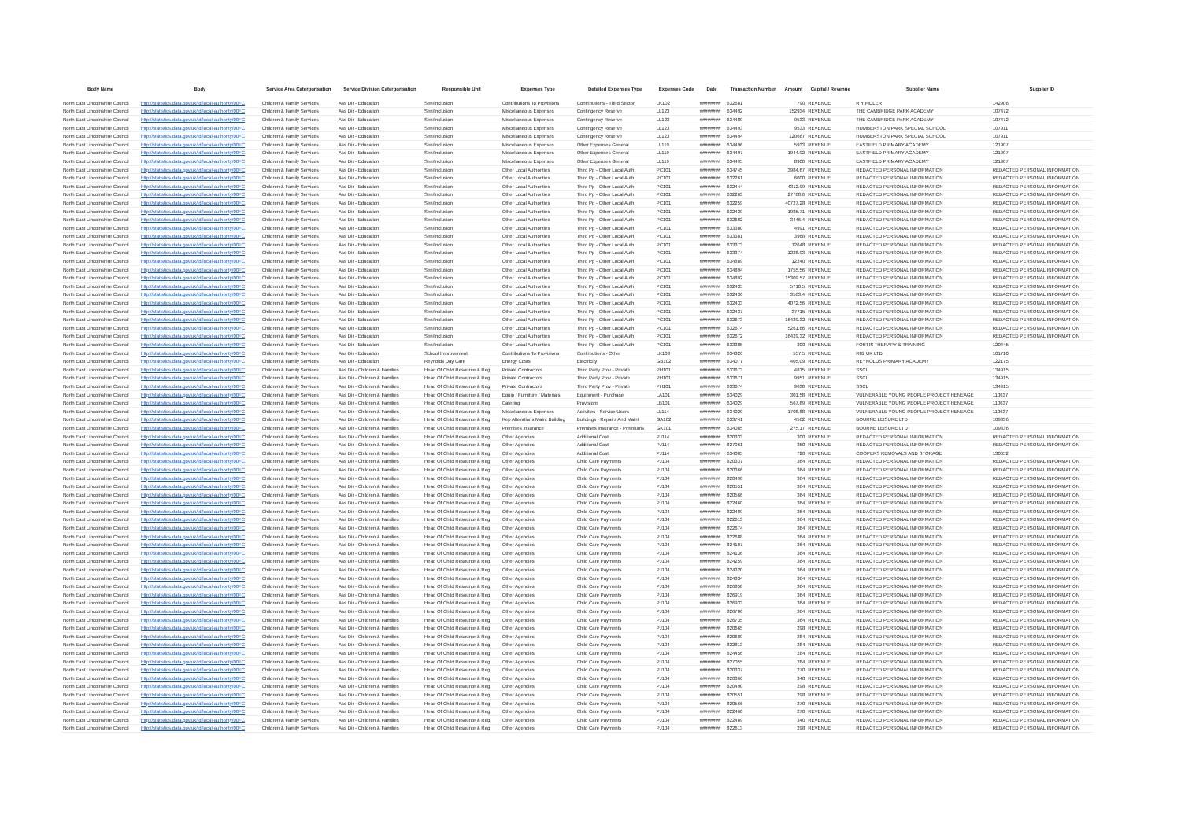| Body Name | Body | Service Area Catergorisation | Service Division Catergorisation | Responsible Unit | Expenses Type | Detailed Expenses Type | Expenses Code | Date | Transaction Number | Amount | Capital / Revenue | Supplier Name | Supplier ID |
| --- | --- | --- | --- | --- | --- | --- | --- | --- | --- | --- | --- | --- | --- |
| North East Lincolnshire Council | http://statistics.data.gov.uk/id/local-authority/00FC | Children & Family Services | Ass Dir - Education | Sen/Inclusion | Contributions To Provisions | Contributions - Third Sector | LK102 | ######## | 632681 | 790 | REVENUE | R Y FIDLER | 142906 |
| North East Lincolnshire Council | http://statistics.data.gov.uk/id/local-authority/00FC | Children & Family Services | Ass Dir - Education | Sen/Inclusion | Miscellaneous Expenses | Contingency Reserve | LL123 | ######## | 634492 | 152934 | REVENUE | THE CAMBRIDGE PARK ACADEMY | 107472 |
| North East Lincolnshire Council | http://statistics.data.gov.uk/id/local-authority/00FC | Children & Family Services | Ass Dir - Education | Sen/Inclusion | Miscellaneous Expenses | Contingency Reserve | LL123 | ######## | 634489 | 9533 | REVENUE | THE CAMBRIDGE PARK ACADEMY | 107472 |
| North East Lincolnshire Council | http://statistics.data.gov.uk/id/local-authority/00FC | Children & Family Services | Ass Dir - Education | Sen/Inclusion | Miscellaneous Expenses | Contingency Reserve | LL123 | ######## | 634493 | 9533 | REVENUE | HUMBERSTON PARK SPECIAL SCHOOL | 107911 |
| North East Lincolnshire Council | http://statistics.data.gov.uk/id/local-authority/00FC | Children & Family Services | Ass Dir - Education | Sen/Inclusion | Miscellaneous Expenses | Contingency Reserve | LL123 | ######## | 634494 | 120667 | REVENUE | HUMBERSTON PARK SPECIAL SCHOOL | 107911 |
| North East Lincolnshire Council | http://statistics.data.gov.uk/id/local-authority/00FC | Children & Family Services | Ass Dir - Education | Sen/Inclusion | Miscellaneous Expenses | Other Expenses General | LL119 | ######## | 634496 | 5933 | REVENUE | EASTFIELD PRIMARY ACADEMY | 121907 |
| North East Lincolnshire Council | http://statistics.data.gov.uk/id/local-authority/00FC | Children & Family Services | Ass Dir - Education | Sen/Inclusion | Miscellaneous Expenses | Other Expenses General | LL119 | ######## | 634497 | 1944.92 | REVENUE | EASTFIELD PRIMARY ACADEMY | 121907 |
| North East Lincolnshire Council | http://statistics.data.gov.uk/id/local-authority/00FC | Children & Family Services | Ass Dir - Education | Sen/Inclusion | Miscellaneous Expenses | Other Expenses General | LL119 | ######## | 634495 | 8900 | REVENUE | EASTFIELD PRIMARY ACADEMY | 121907 |
| North East Lincolnshire Council | http://statistics.data.gov.uk/id/local-authority/00FC | Children & Family Services | Ass Dir - Education | Sen/Inclusion | Other Local Authorities | Third Pp - Other Local Auth | PC101 | ######## | 634745 | 3984.67 | REVENUE | REDACTED PERSONAL INFORMATION | REDACTED PERSONAL INFORMATION |
| North East Lincolnshire Council | http://statistics.data.gov.uk/id/local-authority/00FC | Children & Family Services | Ass Dir - Education | Sen/Inclusion | Other Local Authorities | Third Pp - Other Local Auth | PC101 | ######## | 632261 | 6000 | REVENUE | REDACTED PERSONAL INFORMATION | REDACTED PERSONAL INFORMATION |
| North East Lincolnshire Council | http://statistics.data.gov.uk/id/local-authority/00FC | Children & Family Services | Ass Dir - Education | Sen/Inclusion | Other Local Authorities | Third Pp - Other Local Auth | PC101 | ######## | 632444 | 4312.99 | REVENUE | REDACTED PERSONAL INFORMATION | REDACTED PERSONAL INFORMATION |
| North East Lincolnshire Council | http://statistics.data.gov.uk/id/local-authority/00FC | Children & Family Services | Ass Dir - Education | Sen/Inclusion | Other Local Authorities | Third Pp - Other Local Auth | PC101 | ######## | 632263 | 27768.6 | REVENUE | REDACTED PERSONAL INFORMATION | REDACTED PERSONAL INFORMATION |
| North East Lincolnshire Council | http://statistics.data.gov.uk/id/local-authority/00FC | Children & Family Services | Ass Dir - Education | Sen/Inclusion | Other Local Authorities | Third Pp - Other Local Auth | PC101 | ######## | 632259 | 40727.28 | REVENUE | REDACTED PERSONAL INFORMATION | REDACTED PERSONAL INFORMATION |
| North East Lincolnshire Council | http://statistics.data.gov.uk/id/local-authority/00FC | Children & Family Services | Ass Dir - Education | Sen/Inclusion | Other Local Authorities | Third Pp - Other Local Auth | PC101 | ######## | 632439 | 1985.71 | REVENUE | REDACTED PERSONAL INFORMATION | REDACTED PERSONAL INFORMATION |
| North East Lincolnshire Council | http://statistics.data.gov.uk/id/local-authority/00FC | Children & Family Services | Ass Dir - Education | Sen/Inclusion | Other Local Authorities | Third Pp - Other Local Auth | PC101 | ######## | 632682 | 3446.4 | REVENUE | REDACTED PERSONAL INFORMATION | REDACTED PERSONAL INFORMATION |
| North East Lincolnshire Council | http://statistics.data.gov.uk/id/local-authority/00FC | Children & Family Services | Ass Dir - Education | Sen/Inclusion | Other Local Authorities | Third Pp - Other Local Auth | PC101 | ######## | 633380 | 4991 | REVENUE | REDACTED PERSONAL INFORMATION | REDACTED PERSONAL INFORMATION |
| North East Lincolnshire Council | http://statistics.data.gov.uk/id/local-authority/00FC | Children & Family Services | Ass Dir - Education | Sen/Inclusion | Other Local Authorities | Third Pp - Other Local Auth | PC101 | ######## | 633381 | 3968 | REVENUE | REDACTED PERSONAL INFORMATION | REDACTED PERSONAL INFORMATION |
| North East Lincolnshire Council | http://statistics.data.gov.uk/id/local-authority/00FC | Children & Family Services | Ass Dir - Education | Sen/Inclusion | Other Local Authorities | Third Pp - Other Local Auth | PC101 | ######## | 633373 | 12648 | REVENUE | REDACTED PERSONAL INFORMATION | REDACTED PERSONAL INFORMATION |
| North East Lincolnshire Council | http://statistics.data.gov.uk/id/local-authority/00FC | Children & Family Services | Ass Dir - Education | Sen/Inclusion | Other Local Authorities | Third Pp - Other Local Auth | PC101 | ######## | 633374 | 1228.93 | REVENUE | REDACTED PERSONAL INFORMATION | REDACTED PERSONAL INFORMATION |
| North East Lincolnshire Council | http://statistics.data.gov.uk/id/local-authority/00FC | Children & Family Services | Ass Dir - Education | Sen/Inclusion | Other Local Authorities | Third Pp - Other Local Auth | PC101 | ######## | 634889 | 12240 | REVENUE | REDACTED PERSONAL INFORMATION | REDACTED PERSONAL INFORMATION |
| North East Lincolnshire Council | http://statistics.data.gov.uk/id/local-authority/00FC | Children & Family Services | Ass Dir - Education | Sen/Inclusion | Other Local Authorities | Third Pp - Other Local Auth | PC101 | ######## | 634894 | 1755.56 | REVENUE | REDACTED PERSONAL INFORMATION | REDACTED PERSONAL INFORMATION |
| North East Lincolnshire Council | http://statistics.data.gov.uk/id/local-authority/00FC | Children & Family Services | Ass Dir - Education | Sen/Inclusion | Other Local Authorities | Third Pp - Other Local Auth | PC101 | ######## | 634892 | 15309.57 | REVENUE | REDACTED PERSONAL INFORMATION | REDACTED PERSONAL INFORMATION |
| North East Lincolnshire Council | http://statistics.data.gov.uk/id/local-authority/00FC | Children & Family Services | Ass Dir - Education | Sen/Inclusion | Other Local Authorities | Third Pp - Other Local Auth | PC101 | ######## | 632435 | 5710.5 | REVENUE | REDACTED PERSONAL INFORMATION | REDACTED PERSONAL INFORMATION |
| North East Lincolnshire Council | http://statistics.data.gov.uk/id/local-authority/00FC | Children & Family Services | Ass Dir - Education | Sen/Inclusion | Other Local Authorities | Third Pp - Other Local Auth | PC101 | ######## | 632436 | 3563.4 | REVENUE | REDACTED PERSONAL INFORMATION | REDACTED PERSONAL INFORMATION |
| North East Lincolnshire Council | http://statistics.data.gov.uk/id/local-authority/00FC | Children & Family Services | Ass Dir - Education | Sen/Inclusion | Other Local Authorities | Third Pp - Other Local Auth | PC101 | ######## | 632433 | 4072.56 | REVENUE | REDACTED PERSONAL INFORMATION | REDACTED PERSONAL INFORMATION |
| North East Lincolnshire Council | http://statistics.data.gov.uk/id/local-authority/00FC | Children & Family Services | Ass Dir - Education | Sen/Inclusion | Other Local Authorities | Third Pp - Other Local Auth | PC101 | ######## | 632437 | 37715 | REVENUE | REDACTED PERSONAL INFORMATION | REDACTED PERSONAL INFORMATION |
| North East Lincolnshire Council | http://statistics.data.gov.uk/id/local-authority/00FC | Children & Family Services | Ass Dir - Education | Sen/Inclusion | Other Local Authorities | Third Pp - Other Local Auth | PC101 | ######## | 632673 | 16429.32 | REVENUE | REDACTED PERSONAL INFORMATION | REDACTED PERSONAL INFORMATION |
| North East Lincolnshire Council | http://statistics.data.gov.uk/id/local-authority/00FC | Children & Family Services | Ass Dir - Education | Sen/Inclusion | Other Local Authorities | Third Pp - Other Local Auth | PC101 | ######## | 632674 | 5261.66 | REVENUE | REDACTED PERSONAL INFORMATION | REDACTED PERSONAL INFORMATION |
| North East Lincolnshire Council | http://statistics.data.gov.uk/id/local-authority/00FC | Children & Family Services | Ass Dir - Education | Sen/Inclusion | Other Local Authorities | Third Pp - Other Local Auth | PC101 | ######## | 632672 | 16429.32 | REVENUE | REDACTED PERSONAL INFORMATION | REDACTED PERSONAL INFORMATION |
| North East Lincolnshire Council | http://statistics.data.gov.uk/id/local-authority/00FC | Children & Family Services | Ass Dir - Education | Sen/Inclusion | Other Local Authorities | Third Pp - Other Local Auth | PC101 | ######## | 633385 | 300 | REVENUE | FORTIS THERAPY & TRAINING | 120445 |
| North East Lincolnshire Council | http://statistics.data.gov.uk/id/local-authority/00FC | Children & Family Services | Ass Dir - Education | School Improvement | Contributions To Provisions | Contributions - Other | LK103 | ######## | 634326 | 557.5 | REVENUE | R82 UK LTD | 101710 |
| North East Lincolnshire Council | http://statistics.data.gov.uk/id/local-authority/00FC | Children & Family Services | Ass Dir - Education | Reynolds Day Care | Energy Costs | Electricity | GB102 | ######## | 634077 | 405.09 | REVENUE | REYNOLDS PRIMARY ACADEMY | 122175 |
| North East Lincolnshire Council | http://statistics.data.gov.uk/id/local-authority/00FC | Children & Family Services | Ass Dir - Children & Families | Head Of Child Resource & Reg | Private Contractors | Third Party Prov - Private | PH101 | ######## | 633673 | 4815 | REVENUE | SSCL | 134915 |
| North East Lincolnshire Council | http://statistics.data.gov.uk/id/local-authority/00FC | Children & Family Services | Ass Dir - Children & Families | Head Of Child Resource & Reg | Private Contractors | Third Party Prov - Private | PH101 | ######## | 633671 | 9951 | REVENUE | SSCL | 134915 |
| North East Lincolnshire Council | http://statistics.data.gov.uk/id/local-authority/00FC | Children & Family Services | Ass Dir - Children & Families | Head Of Child Resource & Reg | Private Contractors | Third Party Prov - Private | PH101 | ######## | 633674 | 9630 | REVENUE | SSCL | 134915 |
| North East Lincolnshire Council | http://statistics.data.gov.uk/id/local-authority/00FC | Children & Family Services | Ass Dir - Children & Families | Head Of Child Resource & Reg | Equip / Furniture / Materials | Equipment - Purchase | LA101 | ######## | 634029 | 301.58 | REVENUE | VULNERABLE YOUNG PEOPLE PROJECT HENEAGE | 110637 |
| North East Lincolnshire Council | http://statistics.data.gov.uk/id/local-authority/00FC | Children & Family Services | Ass Dir - Children & Families | Head Of Child Resource & Reg | Catering | Provisions | LB101 | ######## | 634029 | 567.89 | REVENUE | VULNERABLE YOUNG PEOPLE PROJECT HENEAGE | 110637 |
| North East Lincolnshire Council | http://statistics.data.gov.uk/id/local-authority/00FC | Children & Family Services | Ass Dir - Children & Families | Head Of Child Resource & Reg | Miscellaneous Expenses | Activities - Service Users | LL114 | ######## | 634029 | 1708.88 | REVENUE | VULNERABLE YOUNG PEOPLE PROJECT HENEAGE | 110637 |
| North East Lincolnshire Council | http://statistics.data.gov.uk/id/local-authority/00FC | Children & Family Services | Ass Dir - Children & Families | Head Of Child Resource & Reg | Rep Alterations Maint Building | Buildings - Repairs And Maint | GA102 | ######## | 633741 | 4562 | REVENUE | BOURNE LEISURE LTD | 109336 |
| North East Lincolnshire Council | http://statistics.data.gov.uk/id/local-authority/00FC | Children & Family Services | Ass Dir - Children & Families | Head Of Child Resource & Reg | Premises Insurance | Premises Insurance - Premiums | GK101 | ######## | 634085 | 275.17 | REVENUE | BOURNE LEISURE LTD | 109336 |
| North East Lincolnshire Council | http://statistics.data.gov.uk/id/local-authority/00FC | Children & Family Services | Ass Dir - Children & Families | Head Of Child Resource & Reg | Other Agencies | Additional Cost | PJ114 | ######## | 820333 | 300 | REVENUE | REDACTED PERSONAL INFORMATION | REDACTED PERSONAL INFORMATION |
| North East Lincolnshire Council | http://statistics.data.gov.uk/id/local-authority/00FC | Children & Family Services | Ass Dir - Children & Families | Head Of Child Resource & Reg | Other Agencies | Additional Cost | PJ114 | ######## | 827061 | 350 | REVENUE | REDACTED PERSONAL INFORMATION | REDACTED PERSONAL INFORMATION |
| North East Lincolnshire Council | http://statistics.data.gov.uk/id/local-authority/00FC | Children & Family Services | Ass Dir - Children & Families | Head Of Child Resource & Reg | Other Agencies | Additional Cost | PJ114 | ######## | 634005 | 720 | REVENUE | COOPERS REMOVALS AND STORAGE | 130652 |
| North East Lincolnshire Council | http://statistics.data.gov.uk/id/local-authority/00FC | Children & Family Services | Ass Dir - Children & Families | Head Of Child Resource & Reg | Other Agencies | Child Care Payments | PJ104 | ######## | 820337 | 364 | REVENUE | REDACTED PERSONAL INFORMATION | REDACTED PERSONAL INFORMATION |
| North East Lincolnshire Council | http://statistics.data.gov.uk/id/local-authority/00FC | Children & Family Services | Ass Dir - Children & Families | Head Of Child Resource & Reg | Other Agencies | Child Care Payments | PJ104 | ######## | 820366 | 364 | REVENUE | REDACTED PERSONAL INFORMATION | REDACTED PERSONAL INFORMATION |
| North East Lincolnshire Council | http://statistics.data.gov.uk/id/local-authority/00FC | Children & Family Services | Ass Dir - Children & Families | Head Of Child Resource & Reg | Other Agencies | Child Care Payments | PJ104 | ######## | 820490 | 364 | REVENUE | REDACTED PERSONAL INFORMATION | REDACTED PERSONAL INFORMATION |
| North East Lincolnshire Council | http://statistics.data.gov.uk/id/local-authority/00FC | Children & Family Services | Ass Dir - Children & Families | Head Of Child Resource & Reg | Other Agencies | Child Care Payments | PJ104 | ######## | 820551 | 364 | REVENUE | REDACTED PERSONAL INFORMATION | REDACTED PERSONAL INFORMATION |
| North East Lincolnshire Council | http://statistics.data.gov.uk/id/local-authority/00FC | Children & Family Services | Ass Dir - Children & Families | Head Of Child Resource & Reg | Other Agencies | Child Care Payments | PJ104 | ######## | 820566 | 364 | REVENUE | REDACTED PERSONAL INFORMATION | REDACTED PERSONAL INFORMATION |
| North East Lincolnshire Council | http://statistics.data.gov.uk/id/local-authority/00FC | Children & Family Services | Ass Dir - Children & Families | Head Of Child Resource & Reg | Other Agencies | Child Care Payments | PJ104 | ######## | 822460 | 364 | REVENUE | REDACTED PERSONAL INFORMATION | REDACTED PERSONAL INFORMATION |
| North East Lincolnshire Council | http://statistics.data.gov.uk/id/local-authority/00FC | Children & Family Services | Ass Dir - Children & Families | Head Of Child Resource & Reg | Other Agencies | Child Care Payments | PJ104 | ######## | 822489 | 364 | REVENUE | REDACTED PERSONAL INFORMATION | REDACTED PERSONAL INFORMATION |
| North East Lincolnshire Council | http://statistics.data.gov.uk/id/local-authority/00FC | Children & Family Services | Ass Dir - Children & Families | Head Of Child Resource & Reg | Other Agencies | Child Care Payments | PJ104 | ######## | 822613 | 364 | REVENUE | REDACTED PERSONAL INFORMATION | REDACTED PERSONAL INFORMATION |
| North East Lincolnshire Council | http://statistics.data.gov.uk/id/local-authority/00FC | Children & Family Services | Ass Dir - Children & Families | Head Of Child Resource & Reg | Other Agencies | Child Care Payments | PJ104 | ######## | 822674 | 364 | REVENUE | REDACTED PERSONAL INFORMATION | REDACTED PERSONAL INFORMATION |
| North East Lincolnshire Council | http://statistics.data.gov.uk/id/local-authority/00FC | Children & Family Services | Ass Dir - Children & Families | Head Of Child Resource & Reg | Other Agencies | Child Care Payments | PJ104 | ######## | 822688 | 364 | REVENUE | REDACTED PERSONAL INFORMATION | REDACTED PERSONAL INFORMATION |
| North East Lincolnshire Council | http://statistics.data.gov.uk/id/local-authority/00FC | Children & Family Services | Ass Dir - Children & Families | Head Of Child Resource & Reg | Other Agencies | Child Care Payments | PJ104 | ######## | 824107 | 364 | REVENUE | REDACTED PERSONAL INFORMATION | REDACTED PERSONAL INFORMATION |
| North East Lincolnshire Council | http://statistics.data.gov.uk/id/local-authority/00FC | Children & Family Services | Ass Dir - Children & Families | Head Of Child Resource & Reg | Other Agencies | Child Care Payments | PJ104 | ######## | 824136 | 364 | REVENUE | REDACTED PERSONAL INFORMATION | REDACTED PERSONAL INFORMATION |
| North East Lincolnshire Council | http://statistics.data.gov.uk/id/local-authority/00FC | Children & Family Services | Ass Dir - Children & Families | Head Of Child Resource & Reg | Other Agencies | Child Care Payments | PJ104 | ######## | 824259 | 364 | REVENUE | REDACTED PERSONAL INFORMATION | REDACTED PERSONAL INFORMATION |
| North East Lincolnshire Council | http://statistics.data.gov.uk/id/local-authority/00FC | Children & Family Services | Ass Dir - Children & Families | Head Of Child Resource & Reg | Other Agencies | Child Care Payments | PJ104 | ######## | 824320 | 364 | REVENUE | REDACTED PERSONAL INFORMATION | REDACTED PERSONAL INFORMATION |
| North East Lincolnshire Council | http://statistics.data.gov.uk/id/local-authority/00FC | Children & Family Services | Ass Dir - Children & Families | Head Of Child Resource & Reg | Other Agencies | Child Care Payments | PJ104 | ######## | 824334 | 364 | REVENUE | REDACTED PERSONAL INFORMATION | REDACTED PERSONAL INFORMATION |
| North East Lincolnshire Council | http://statistics.data.gov.uk/id/local-authority/00FC | Children & Family Services | Ass Dir - Children & Families | Head Of Child Resource & Reg | Other Agencies | Child Care Payments | PJ104 | ######## | 826858 | 364 | REVENUE | REDACTED PERSONAL INFORMATION | REDACTED PERSONAL INFORMATION |
| North East Lincolnshire Council | http://statistics.data.gov.uk/id/local-authority/00FC | Children & Family Services | Ass Dir - Children & Families | Head Of Child Resource & Reg | Other Agencies | Child Care Payments | PJ104 | ######## | 826919 | 364 | REVENUE | REDACTED PERSONAL INFORMATION | REDACTED PERSONAL INFORMATION |
| North East Lincolnshire Council | http://statistics.data.gov.uk/id/local-authority/00FC | Children & Family Services | Ass Dir - Children & Families | Head Of Child Resource & Reg | Other Agencies | Child Care Payments | PJ104 | ######## | 826933 | 364 | REVENUE | REDACTED PERSONAL INFORMATION | REDACTED PERSONAL INFORMATION |
| North East Lincolnshire Council | http://statistics.data.gov.uk/id/local-authority/00FC | Children & Family Services | Ass Dir - Children & Families | Head Of Child Resource & Reg | Other Agencies | Child Care Payments | PJ104 | ######## | 826706 | 364 | REVENUE | REDACTED PERSONAL INFORMATION | REDACTED PERSONAL INFORMATION |
| North East Lincolnshire Council | http://statistics.data.gov.uk/id/local-authority/00FC | Children & Family Services | Ass Dir - Children & Families | Head Of Child Resource & Reg | Other Agencies | Child Care Payments | PJ104 | ######## | 826735 | 364 | REVENUE | REDACTED PERSONAL INFORMATION | REDACTED PERSONAL INFORMATION |
| North East Lincolnshire Council | http://statistics.data.gov.uk/id/local-authority/00FC | Children & Family Services | Ass Dir - Children & Families | Head Of Child Resource & Reg | Other Agencies | Child Care Payments | PJ104 | ######## | 820665 | 298 | REVENUE | REDACTED PERSONAL INFORMATION | REDACTED PERSONAL INFORMATION |
| North East Lincolnshire Council | http://statistics.data.gov.uk/id/local-authority/00FC | Children & Family Services | Ass Dir - Children & Families | Head Of Child Resource & Reg | Other Agencies | Child Care Payments | PJ104 | ######## | 820689 | 284 | REVENUE | REDACTED PERSONAL INFORMATION | REDACTED PERSONAL INFORMATION |
| North East Lincolnshire Council | http://statistics.data.gov.uk/id/local-authority/00FC | Children & Family Services | Ass Dir - Children & Families | Head Of Child Resource & Reg | Other Agencies | Child Care Payments | PJ104 | ######## | 822813 | 284 | REVENUE | REDACTED PERSONAL INFORMATION | REDACTED PERSONAL INFORMATION |
| North East Lincolnshire Council | http://statistics.data.gov.uk/id/local-authority/00FC | Children & Family Services | Ass Dir - Children & Families | Head Of Child Resource & Reg | Other Agencies | Child Care Payments | PJ104 | ######## | 824456 | 284 | REVENUE | REDACTED PERSONAL INFORMATION | REDACTED PERSONAL INFORMATION |
| North East Lincolnshire Council | http://statistics.data.gov.uk/id/local-authority/00FC | Children & Family Services | Ass Dir - Children & Families | Head Of Child Resource & Reg | Other Agencies | Child Care Payments | PJ104 | ######## | 827055 | 284 | REVENUE | REDACTED PERSONAL INFORMATION | REDACTED PERSONAL INFORMATION |
| North East Lincolnshire Council | http://statistics.data.gov.uk/id/local-authority/00FC | Children & Family Services | Ass Dir - Children & Families | Head Of Child Resource & Reg | Other Agencies | Child Care Payments | PJ104 | ######## | 820337 | 270 | REVENUE | REDACTED PERSONAL INFORMATION | REDACTED PERSONAL INFORMATION |
| North East Lincolnshire Council | http://statistics.data.gov.uk/id/local-authority/00FC | Children & Family Services | Ass Dir - Children & Families | Head Of Child Resource & Reg | Other Agencies | Child Care Payments | PJ104 | ######## | 820366 | 340 | REVENUE | REDACTED PERSONAL INFORMATION | REDACTED PERSONAL INFORMATION |
| North East Lincolnshire Council | http://statistics.data.gov.uk/id/local-authority/00FC | Children & Family Services | Ass Dir - Children & Families | Head Of Child Resource & Reg | Other Agencies | Child Care Payments | PJ104 | ######## | 820490 | 298 | REVENUE | REDACTED PERSONAL INFORMATION | REDACTED PERSONAL INFORMATION |
| North East Lincolnshire Council | http://statistics.data.gov.uk/id/local-authority/00FC | Children & Family Services | Ass Dir - Children & Families | Head Of Child Resource & Reg | Other Agencies | Child Care Payments | PJ104 | ######## | 820551 | 298 | REVENUE | REDACTED PERSONAL INFORMATION | REDACTED PERSONAL INFORMATION |
| North East Lincolnshire Council | http://statistics.data.gov.uk/id/local-authority/00FC | Children & Family Services | Ass Dir - Children & Families | Head Of Child Resource & Reg | Other Agencies | Child Care Payments | PJ104 | ######## | 820566 | 270 | REVENUE | REDACTED PERSONAL INFORMATION | REDACTED PERSONAL INFORMATION |
| North East Lincolnshire Council | http://statistics.data.gov.uk/id/local-authority/00FC | Children & Family Services | Ass Dir - Children & Families | Head Of Child Resource & Reg | Other Agencies | Child Care Payments | PJ104 | ######## | 822460 | 270 | REVENUE | REDACTED PERSONAL INFORMATION | REDACTED PERSONAL INFORMATION |
| North East Lincolnshire Council | http://statistics.data.gov.uk/id/local-authority/00FC | Children & Family Services | Ass Dir - Children & Families | Head Of Child Resource & Reg | Other Agencies | Child Care Payments | PJ104 | ######## | 822489 | 340 | REVENUE | REDACTED PERSONAL INFORMATION | REDACTED PERSONAL INFORMATION |
| North East Lincolnshire Council | http://statistics.data.gov.uk/id/local-authority/00FC | Children & Family Services | Ass Dir - Children & Families | Head Of Child Resource & Reg | Other Agencies | Child Care Payments | PJ104 | ######## | 822613 | 298 | REVENUE | REDACTED PERSONAL INFORMATION | REDACTED PERSONAL INFORMATION |